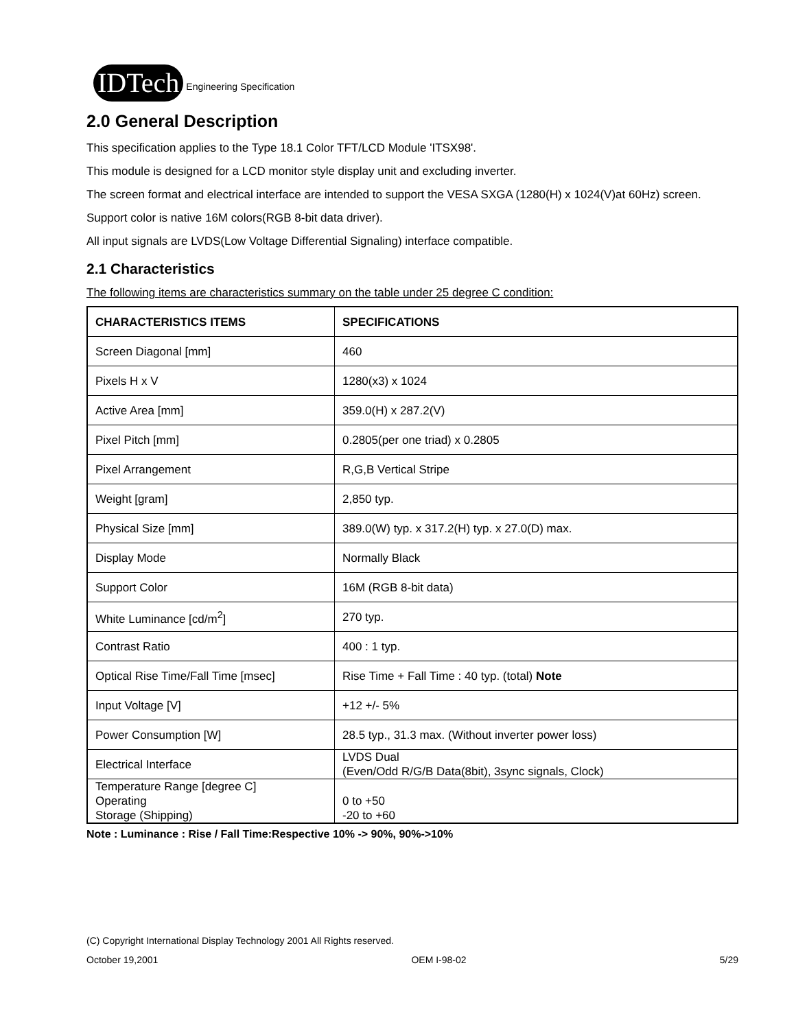IDTech Engineering Specification
2.0 General Description
This specification applies to the Type 18.1 Color TFT/LCD Module 'ITSX98'.
This module is designed for a LCD monitor style display unit and excluding inverter.
The screen format and electrical interface are intended to support the VESA SXGA (1280(H) x 1024(V)at 60Hz) screen.
Support color is native 16M colors(RGB 8-bit data driver).
All input signals are LVDS(Low Voltage Differential Signaling) interface compatible.
2.1 Characteristics
The following items are characteristics summary on the table under 25 degree C condition:
| CHARACTERISTICS ITEMS | SPECIFICATIONS |
| --- | --- |
| Screen Diagonal [mm] | 460 |
| Pixels H x V | 1280(x3) x 1024 |
| Active Area [mm] | 359.0(H) x 287.2(V) |
| Pixel Pitch [mm] | 0.2805(per one triad) x 0.2805 |
| Pixel Arrangement | R,G,B Vertical Stripe |
| Weight [gram] | 2,850 typ. |
| Physical Size [mm] | 389.0(W) typ. x 317.2(H) typ. x 27.0(D) max. |
| Display Mode | Normally Black |
| Support Color | 16M (RGB 8-bit data) |
| White Luminance [cd/m<sup>2</sup>] | 270 typ. |
| Contrast Ratio | 400 : 1 typ. |
| Optical Rise Time/Fall Time [msec] | Rise Time + Fall Time : 40 typ. (total) Note |
| Input Voltage [V] | +12 +/- 5% |
| Power Consumption [W] | 28.5 typ., 31.3 max. (Without inverter power loss) |
| Electrical Interface | LVDS Dual (Even/Odd R/G/B Data(8bit), 3sync signals, Clock) |
| Temperature Range [degree C] Operating Storage (Shipping) | 0 to +50 -20 to +60 |
Note : Luminance : Rise / Fall Time:Respective 10% -> 90%, 90%->10%
(C) Copyright International Display Technology 2001 All Rights reserved.
October 19,2001 OEM I-98-02 5/29